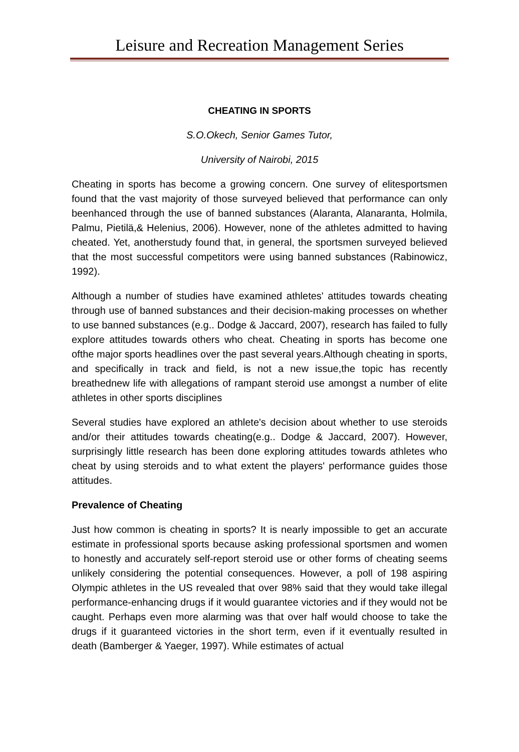Leisure and Recreation Management Series
CHEATING IN SPORTS
S.O.Okech, Senior Games Tutor,
University of Nairobi, 2015
Cheating in sports has become a growing concern. One survey of elitesportsmen found that the vast majority of those surveyed believed that performance can only beenhanced through the use of banned substances (Alaranta, Alanaranta, Holmila, Palmu, Pietilä,& Helenius, 2006). However, none of the athletes admitted to having cheated. Yet, anotherstudy found that, in general, the sportsmen surveyed believed that the most successful competitors were using banned substances (Rabinowicz, 1992).
Although a number of studies have examined athletes' attitudes towards cheating through use of banned substances and their decision-making processes on whether to use banned substances (e.g.. Dodge & Jaccard, 2007), research has failed to fully explore attitudes towards others who cheat. Cheating in sports has become one ofthe major sports headlines over the past several years.Although cheating in sports, and specifically in track and field, is not a new issue,the topic has recently breathednew life with allegations of rampant steroid use amongst a number of elite athletes in other sports disciplines
Several studies have explored an athlete's decision about whether to use steroids and/or their attitudes towards cheating(e.g.. Dodge & Jaccard, 2007). However, surprisingly little research has been done exploring attitudes towards athletes who cheat by using steroids and to what extent the players' performance guides those attitudes.
Prevalence of Cheating
Just how common is cheating in sports? It is nearly impossible to get an accurate estimate in professional sports because asking professional sportsmen and women to honestly and accurately self-report steroid use or other forms of cheating seems unlikely considering the potential consequences. However, a poll of 198 aspiring Olympic athletes in the US revealed that over 98% said that they would take illegal performance-enhancing drugs if it would guarantee victories and if they would not be caught. Perhaps even more alarming was that over half would choose to take the drugs if it guaranteed victories in the short term, even if it eventually resulted in death (Bamberger & Yaeger, 1997). While estimates of actual